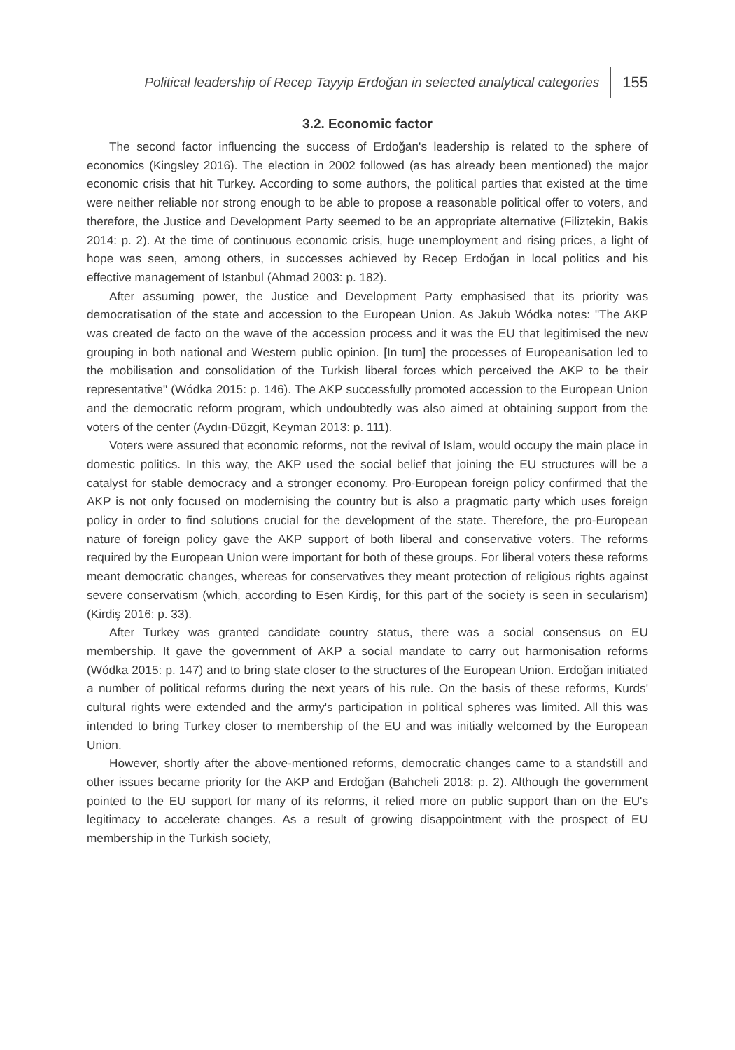Political leadership of Recep Tayyip Erdoğan in selected analytical categories 155
3.2. Economic factor
The second factor influencing the success of Erdoğan's leadership is related to the sphere of economics (Kingsley 2016). The election in 2002 followed (as has already been mentioned) the major economic crisis that hit Turkey. According to some authors, the political parties that existed at the time were neither reliable nor strong enough to be able to propose a reasonable political offer to voters, and therefore, the Justice and Development Party seemed to be an appropriate alternative (Filiztekin, Bakis 2014: p. 2). At the time of continuous economic crisis, huge unemployment and rising prices, a light of hope was seen, among others, in successes achieved by Recep Erdoğan in local politics and his effective management of Istanbul (Ahmad 2003: p. 182).
After assuming power, the Justice and Development Party emphasised that its priority was democratisation of the state and accession to the European Union. As Jakub Wódka notes: "The AKP was created de facto on the wave of the accession process and it was the EU that legitimised the new grouping in both national and Western public opinion. [In turn] the processes of Europeanisation led to the mobilisation and consolidation of the Turkish liberal forces which perceived the AKP to be their representative" (Wódka 2015: p. 146). The AKP successfully promoted accession to the European Union and the democratic reform program, which undoubtedly was also aimed at obtaining support from the voters of the center (Aydın-Düzgit, Keyman 2013: p. 111).
Voters were assured that economic reforms, not the revival of Islam, would occupy the main place in domestic politics. In this way, the AKP used the social belief that joining the EU structures will be a catalyst for stable democracy and a stronger economy. Pro-European foreign policy confirmed that the AKP is not only focused on modernising the country but is also a pragmatic party which uses foreign policy in order to find solutions crucial for the development of the state. Therefore, the pro-European nature of foreign policy gave the AKP support of both liberal and conservative voters. The reforms required by the European Union were important for both of these groups. For liberal voters these reforms meant democratic changes, whereas for conservatives they meant protection of religious rights against severe conservatism (which, according to Esen Kirdiş, for this part of the society is seen in secularism) (Kirdiş 2016: p. 33).
After Turkey was granted candidate country status, there was a social consensus on EU membership. It gave the government of AKP a social mandate to carry out harmonisation reforms (Wódka 2015: p. 147) and to bring state closer to the structures of the European Union. Erdoğan initiated a number of political reforms during the next years of his rule. On the basis of these reforms, Kurds' cultural rights were extended and the army's participation in political spheres was limited. All this was intended to bring Turkey closer to membership of the EU and was initially welcomed by the European Union.
However, shortly after the above-mentioned reforms, democratic changes came to a standstill and other issues became priority for the AKP and Erdoğan (Bahcheli 2018: p. 2). Although the government pointed to the EU support for many of its reforms, it relied more on public support than on the EU's legitimacy to accelerate changes. As a result of growing disappointment with the prospect of EU membership in the Turkish society,